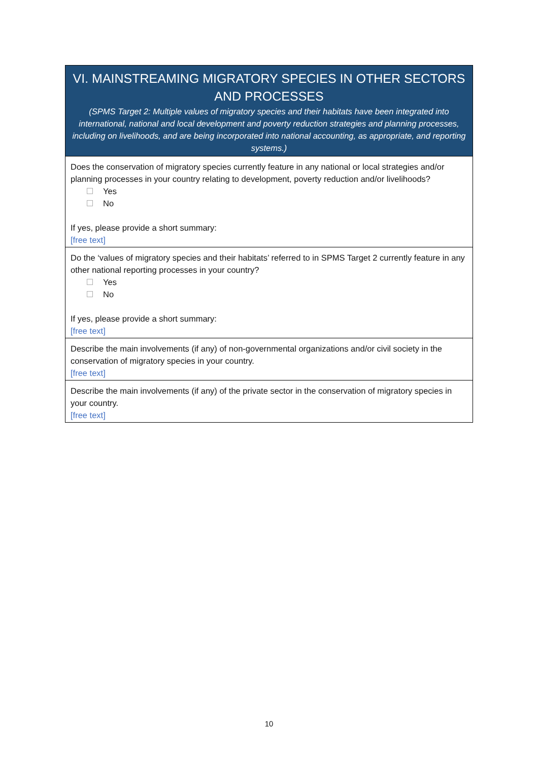VI. MAINSTREAMING MIGRATORY SPECIES IN OTHER SECTORS AND PROCESSES
(SPMS Target 2: Multiple values of migratory species and their habitats have been integrated into international, national and local development and poverty reduction strategies and planning processes, including on livelihoods, and are being incorporated into national accounting, as appropriate, and reporting systems.)
Does the conservation of migratory species currently feature in any national or local strategies and/or planning processes in your country relating to development, poverty reduction and/or livelihoods?
Yes
No
If yes, please provide a short summary:
[free text]
Do the ‘values of migratory species and their habitats’ referred to in SPMS Target 2 currently feature in any other national reporting processes in your country?
Yes
No
If yes, please provide a short summary:
[free text]
Describe the main involvements (if any) of non-governmental organizations and/or civil society in the conservation of migratory species in your country.
[free text]
Describe the main involvements (if any) of the private sector in the conservation of migratory species in your country.
[free text]
10